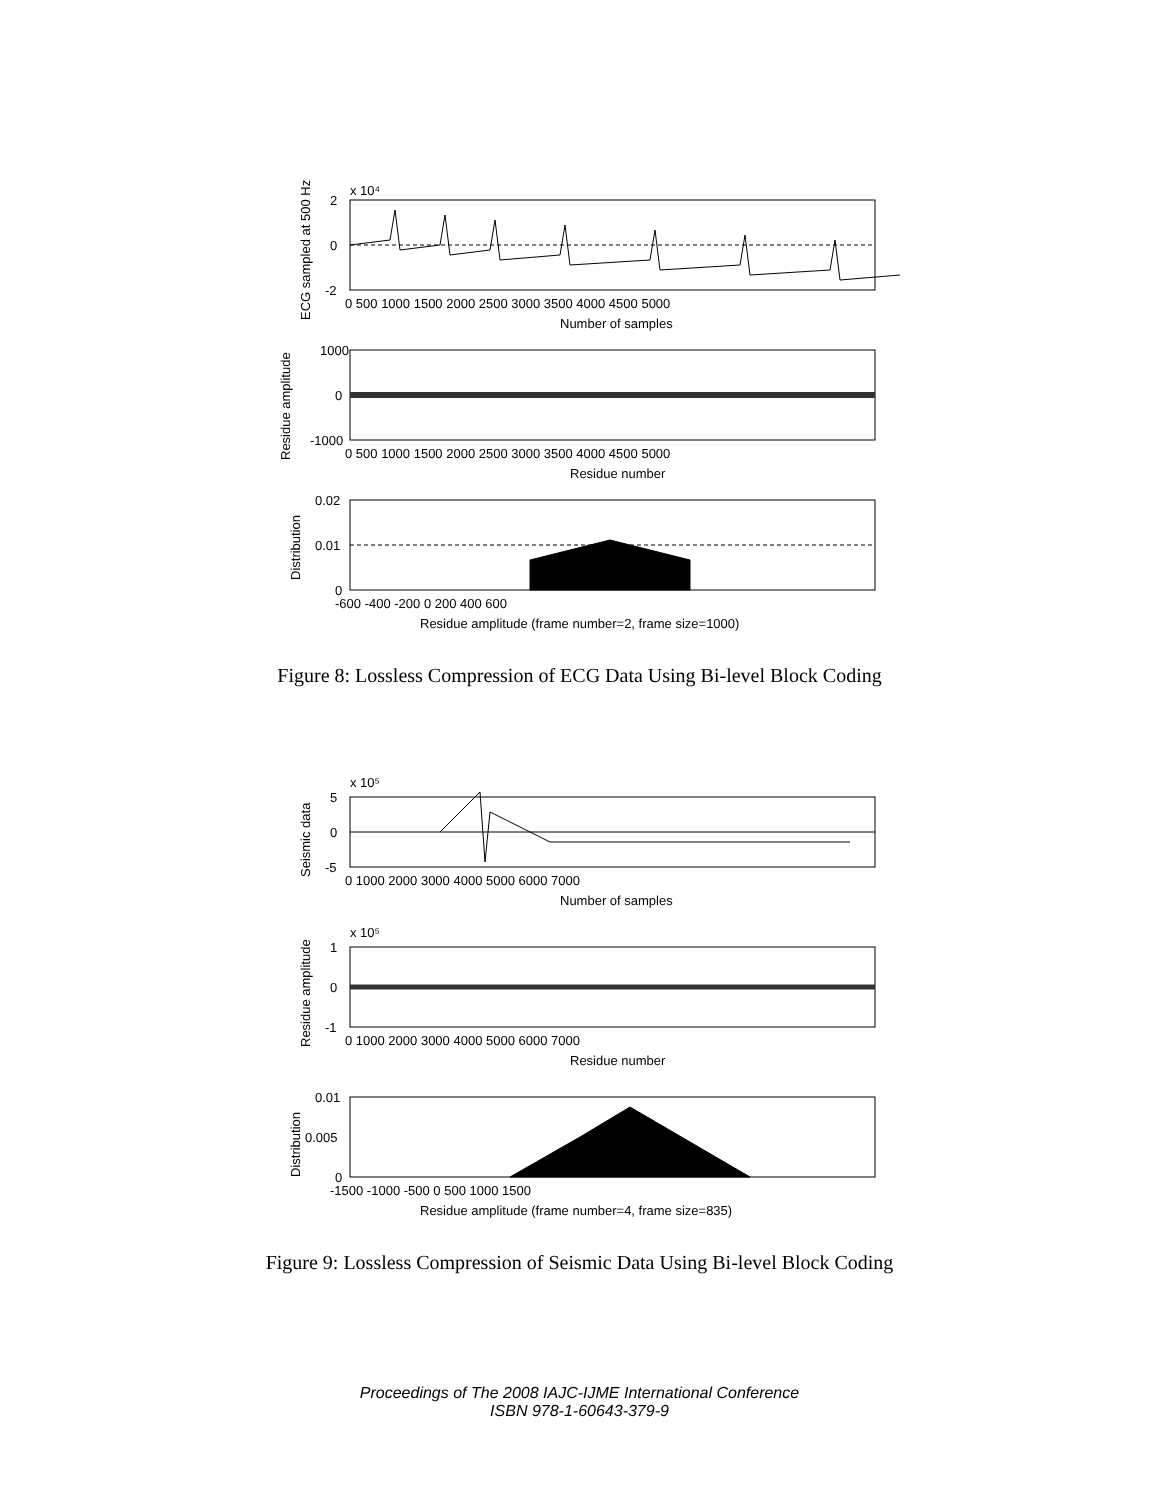x 10⁴
2
0
-2
0 500 1000 1500 2000 2500 3000 3500 4000 4500 5000
Number of samples
1000
0
-1000
0 500 1000 1500 2000 2500 3000 3500 4000 4500 5000
Residue number
0.02
0.01
0
-600 -400 -200 0 200 400 600
Residue amplitude (frame number=2, frame size=1000)
ECG sampled at 500 Hz
Residue amplitude
Distribution
Figure 8: Lossless Compression of ECG Data Using Bi-level Block Coding
x 10⁵
5
0
-5
0 1000 2000 3000 4000 5000 6000 7000
Number of samples
x 10⁵
1
0
-1
0 1000 2000 3000 4000 5000 6000 7000
Residue number
0.01
0.005
0
-1500 -1000 -500 0 500 1000 1500
Residue amplitude (frame number=4, frame size=835)
Seismic data
Residue amplitude
Distribution
Figure 9: Lossless Compression of Seismic Data Using Bi-level Block Coding
Proceedings of The 2008 IAJC-IJME International Conference
ISBN 978-1-60643-379-9